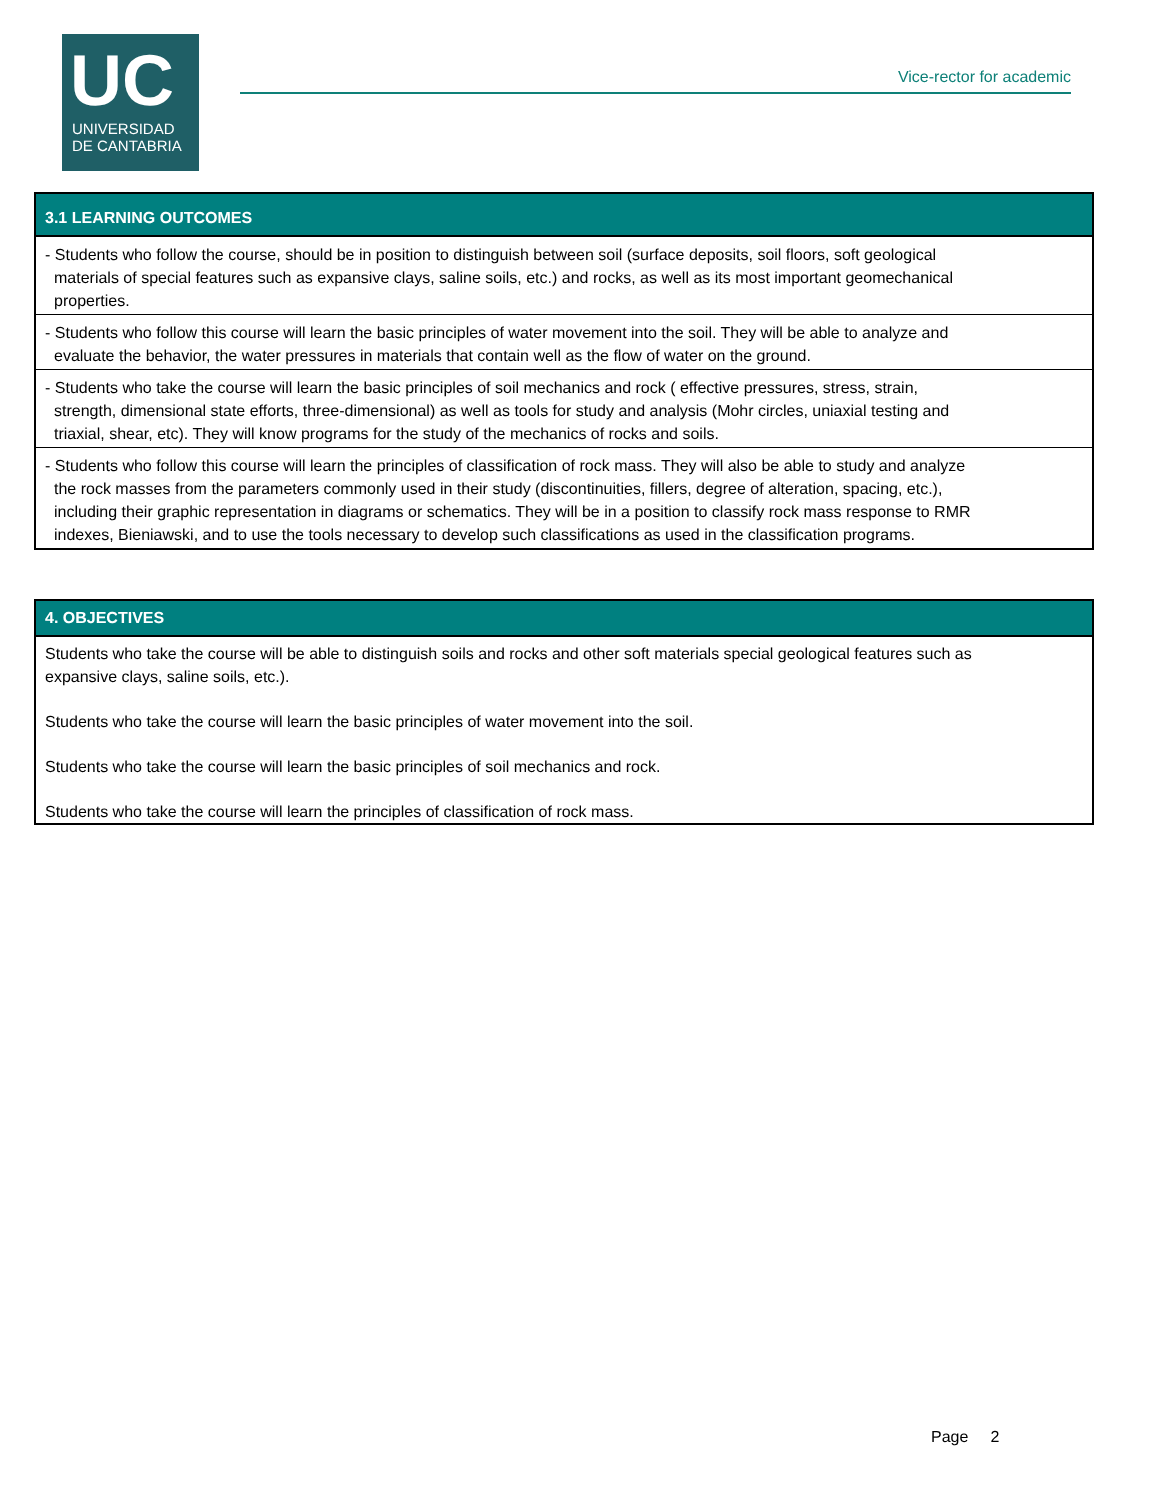UC
UNIVERSIDAD
DE CANTABRIA
Vice-rector for academic
3.1 LEARNING OUTCOMES
- Students who follow the course, should be in position to distinguish between soil (surface deposits, soil floors, soft geological materials of special features such as expansive clays, saline soils, etc.) and rocks, as well as its most important geomechanical properties.
- Students who follow this course will learn the basic principles of water movement into the soil. They will be able to analyze and evaluate the behavior, the water pressures in materials that contain well as the flow of water on the ground.
- Students who take the course will learn the basic principles of soil mechanics and rock ( effective pressures, stress, strain, strength, dimensional state efforts, three-dimensional) as well as tools for study and analysis (Mohr circles, uniaxial testing and triaxial, shear, etc). They will know programs for the study of the mechanics of rocks and soils.
- Students who follow this course will learn the principles of classification of rock mass. They will also be able to study and analyze the rock masses from the parameters commonly used in their study (discontinuities, fillers, degree of alteration, spacing, etc.), including their graphic representation in diagrams or schematics. They will be in a position to classify rock mass response to RMR indexes, Bieniawski, and to use the tools necessary to develop such classifications as used in the classification programs.
4. OBJECTIVES
Students who take the course will be able to distinguish soils and rocks and other soft materials special geological features such as expansive clays, saline soils, etc.).
Students who take the course will learn the basic principles of water movement into the soil.
Students who take the course will learn the basic principles of soil mechanics and rock.
Students who take the course will learn the principles of classification of rock mass.
Page 2